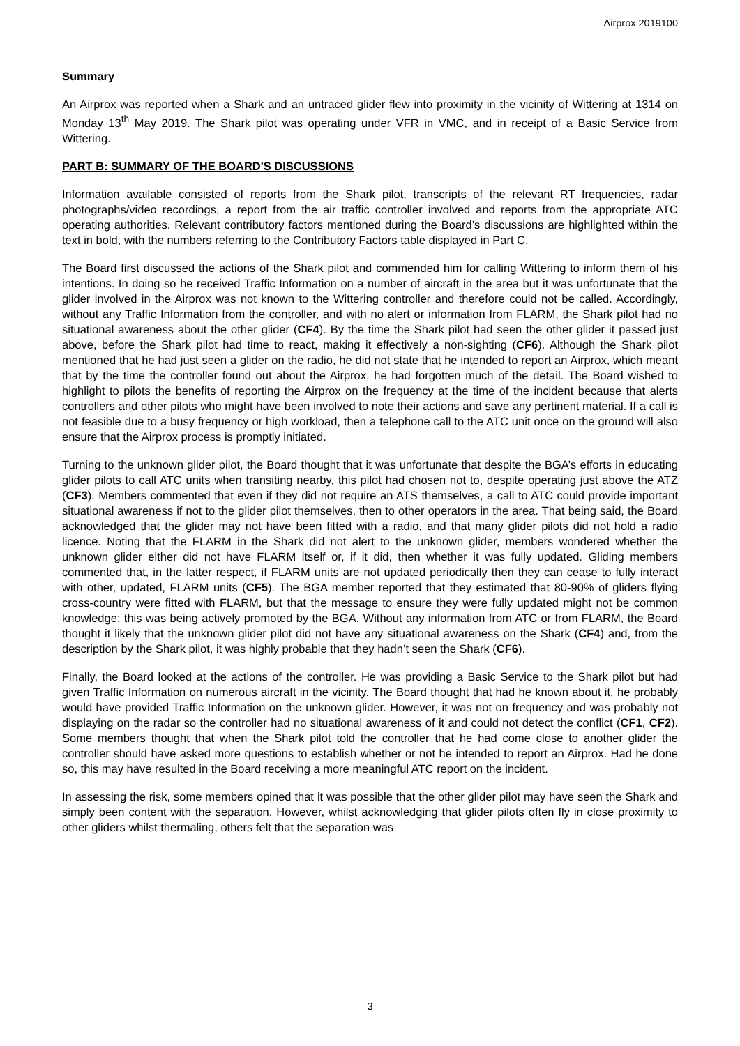Airprox 2019100
Summary
An Airprox was reported when a Shark and an untraced glider flew into proximity in the vicinity of Wittering at 1314 on Monday 13<sup>th</sup> May 2019. The Shark pilot was operating under VFR in VMC, and in receipt of a Basic Service from Wittering.
PART B: SUMMARY OF THE BOARD'S DISCUSSIONS
Information available consisted of reports from the Shark pilot, transcripts of the relevant RT frequencies, radar photographs/video recordings, a report from the air traffic controller involved and reports from the appropriate ATC operating authorities. Relevant contributory factors mentioned during the Board’s discussions are highlighted within the text in bold, with the numbers referring to the Contributory Factors table displayed in Part C.
The Board first discussed the actions of the Shark pilot and commended him for calling Wittering to inform them of his intentions. In doing so he received Traffic Information on a number of aircraft in the area but it was unfortunate that the glider involved in the Airprox was not known to the Wittering controller and therefore could not be called. Accordingly, without any Traffic Information from the controller, and with no alert or information from FLARM, the Shark pilot had no situational awareness about the other glider (CF4). By the time the Shark pilot had seen the other glider it passed just above, before the Shark pilot had time to react, making it effectively a non-sighting (CF6). Although the Shark pilot mentioned that he had just seen a glider on the radio, he did not state that he intended to report an Airprox, which meant that by the time the controller found out about the Airprox, he had forgotten much of the detail. The Board wished to highlight to pilots the benefits of reporting the Airprox on the frequency at the time of the incident because that alerts controllers and other pilots who might have been involved to note their actions and save any pertinent material. If a call is not feasible due to a busy frequency or high workload, then a telephone call to the ATC unit once on the ground will also ensure that the Airprox process is promptly initiated.
Turning to the unknown glider pilot, the Board thought that it was unfortunate that despite the BGA’s efforts in educating glider pilots to call ATC units when transiting nearby, this pilot had chosen not to, despite operating just above the ATZ (CF3). Members commented that even if they did not require an ATS themselves, a call to ATC could provide important situational awareness if not to the glider pilot themselves, then to other operators in the area. That being said, the Board acknowledged that the glider may not have been fitted with a radio, and that many glider pilots did not hold a radio licence. Noting that the FLARM in the Shark did not alert to the unknown glider, members wondered whether the unknown glider either did not have FLARM itself or, if it did, then whether it was fully updated. Gliding members commented that, in the latter respect, if FLARM units are not updated periodically then they can cease to fully interact with other, updated, FLARM units (CF5). The BGA member reported that they estimated that 80-90% of gliders flying cross-country were fitted with FLARM, but that the message to ensure they were fully updated might not be common knowledge; this was being actively promoted by the BGA. Without any information from ATC or from FLARM, the Board thought it likely that the unknown glider pilot did not have any situational awareness on the Shark (CF4) and, from the description by the Shark pilot, it was highly probable that they hadn’t seen the Shark (CF6).
Finally, the Board looked at the actions of the controller. He was providing a Basic Service to the Shark pilot but had given Traffic Information on numerous aircraft in the vicinity. The Board thought that had he known about it, he probably would have provided Traffic Information on the unknown glider. However, it was not on frequency and was probably not displaying on the radar so the controller had no situational awareness of it and could not detect the conflict (CF1, CF2). Some members thought that when the Shark pilot told the controller that he had come close to another glider the controller should have asked more questions to establish whether or not he intended to report an Airprox. Had he done so, this may have resulted in the Board receiving a more meaningful ATC report on the incident.
In assessing the risk, some members opined that it was possible that the other glider pilot may have seen the Shark and simply been content with the separation. However, whilst acknowledging that glider pilots often fly in close proximity to other gliders whilst thermaling, others felt that the separation was
3